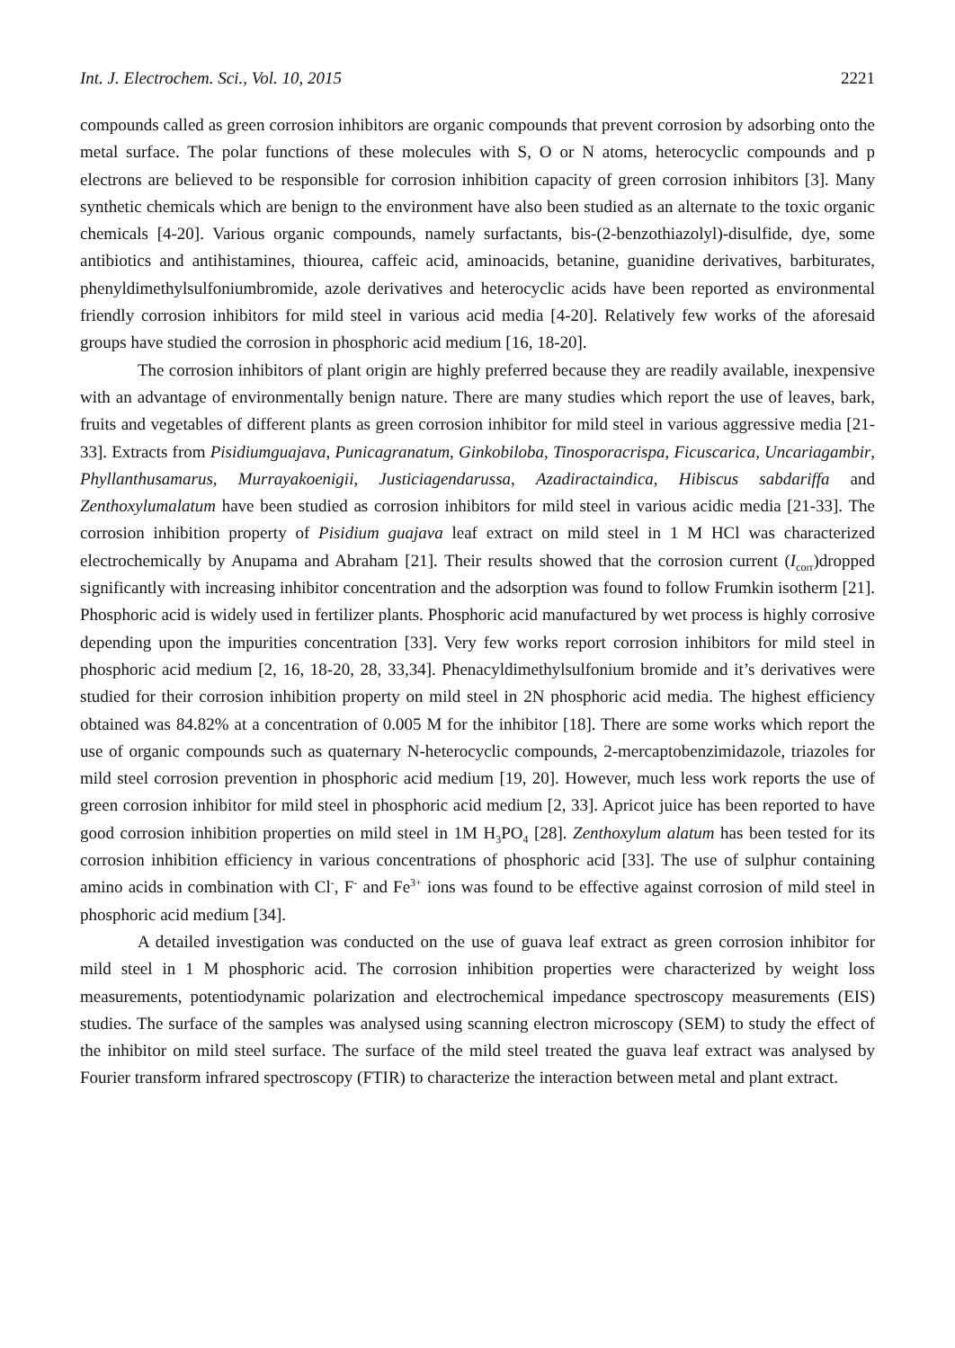Int. J. Electrochem. Sci., Vol. 10, 2015 2221
compounds called as green corrosion inhibitors are organic compounds that prevent corrosion by adsorbing onto the metal surface. The polar functions of these molecules with S, O or N atoms, heterocyclic compounds and p electrons are believed to be responsible for corrosion inhibition capacity of green corrosion inhibitors [3]. Many synthetic chemicals which are benign to the environment have also been studied as an alternate to the toxic organic chemicals [4-20]. Various organic compounds, namely surfactants, bis-(2-benzothiazolyl)-disulfide, dye, some antibiotics and antihistamines, thiourea, caffeic acid, aminoacids, betanine, guanidine derivatives, barbiturates, phenyldimethylsulfoniumbromide, azole derivatives and heterocyclic acids have been reported as environmental friendly corrosion inhibitors for mild steel in various acid media [4-20]. Relatively few works of the aforesaid groups have studied the corrosion in phosphoric acid medium [16, 18-20].
The corrosion inhibitors of plant origin are highly preferred because they are readily available, inexpensive with an advantage of environmentally benign nature. There are many studies which report the use of leaves, bark, fruits and vegetables of different plants as green corrosion inhibitor for mild steel in various aggressive media [21-33]. Extracts from Pisidiumguajava, Punicagranatum, Ginkobiloba, Tinosporacrispa, Ficuscarica, Uncariagambir, Phyllanthusamarus, Murrayakoenigii, Justiciagendarussa, Azadiractaindica, Hibiscus sabdariffa and Zenthoxylumalatum have been studied as corrosion inhibitors for mild steel in various acidic media [21-33]. The corrosion inhibition property of Pisidium guajava leaf extract on mild steel in 1 M HCl was characterized electrochemically by Anupama and Abraham [21]. Their results showed that the corrosion current (I<sub>corr</sub>)dropped significantly with increasing inhibitor concentration and the adsorption was found to follow Frumkin isotherm [21]. Phosphoric acid is widely used in fertilizer plants. Phosphoric acid manufactured by wet process is highly corrosive depending upon the impurities concentration [33]. Very few works report corrosion inhibitors for mild steel in phosphoric acid medium [2, 16, 18-20, 28, 33,34]. Phenacyldimethylsulfonium bromide and it’s derivatives were studied for their corrosion inhibition property on mild steel in 2N phosphoric acid media. The highest efficiency obtained was 84.82% at a concentration of 0.005 M for the inhibitor [18]. There are some works which report the use of organic compounds such as quaternary N-heterocyclic compounds, 2-mercaptobenzimidazole, triazoles for mild steel corrosion prevention in phosphoric acid medium [19, 20]. However, much less work reports the use of green corrosion inhibitor for mild steel in phosphoric acid medium [2, 33]. Apricot juice has been reported to have good corrosion inhibition properties on mild steel in 1M H<sub>3</sub>PO<sub>4</sub> [28]. Zenthoxylum alatum has been tested for its corrosion inhibition efficiency in various concentrations of phosphoric acid [33]. The use of sulphur containing amino acids in combination with Cl<sup>-</sup>, F<sup>-</sup> and Fe<sup>3+</sup> ions was found to be effective against corrosion of mild steel in phosphoric acid medium [34].
A detailed investigation was conducted on the use of guava leaf extract as green corrosion inhibitor for mild steel in 1 M phosphoric acid. The corrosion inhibition properties were characterized by weight loss measurements, potentiodynamic polarization and electrochemical impedance spectroscopy measurements (EIS) studies. The surface of the samples was analysed using scanning electron microscopy (SEM) to study the effect of the inhibitor on mild steel surface. The surface of the mild steel treated the guava leaf extract was analysed by Fourier transform infrared spectroscopy (FTIR) to characterize the interaction between metal and plant extract.